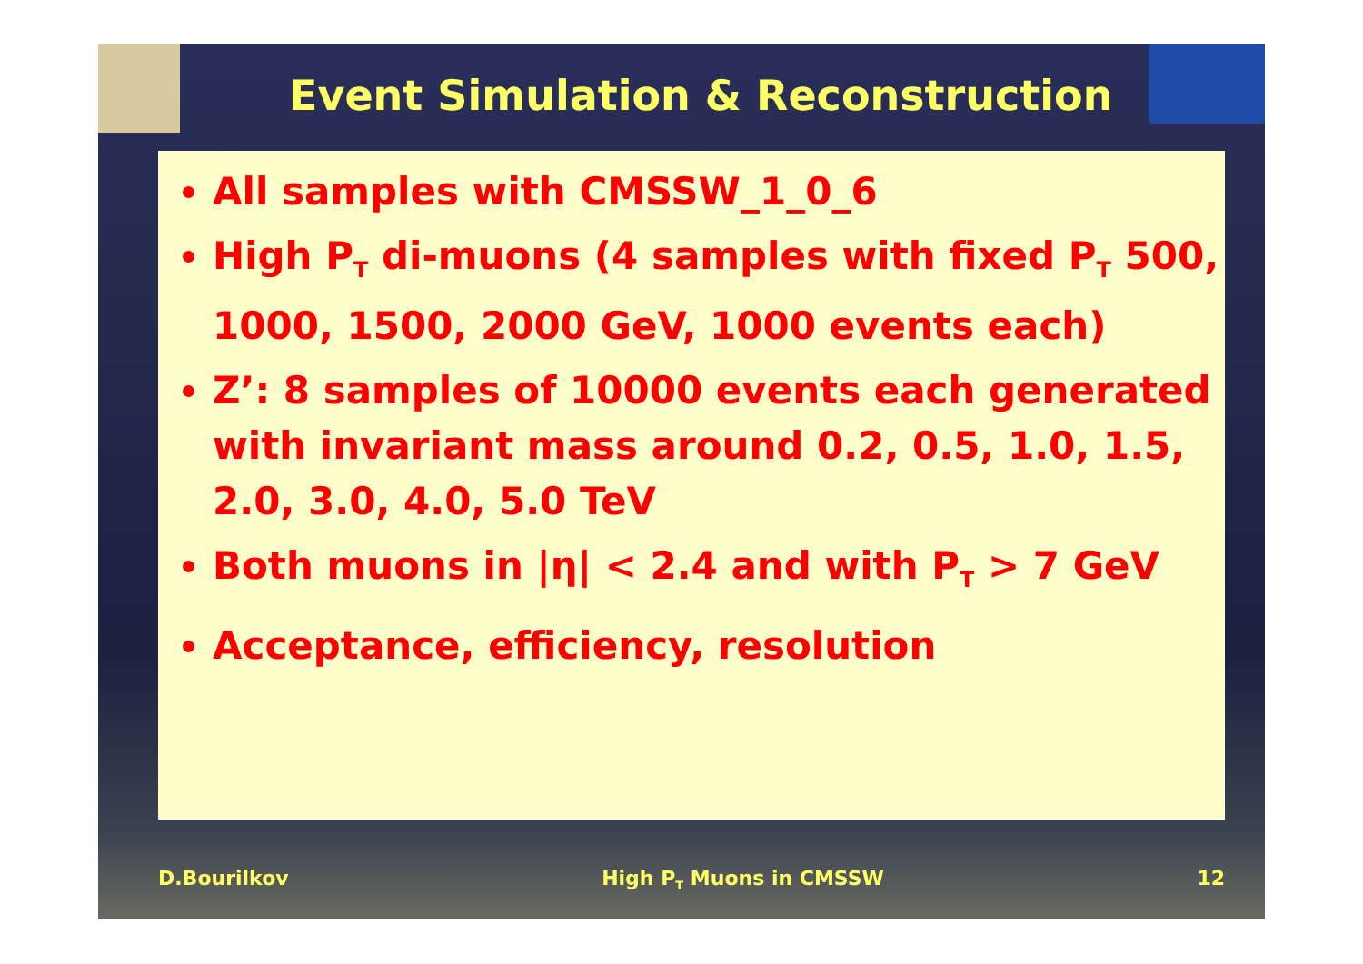Event Simulation & Reconstruction
All samples with CMSSW_1_0_6
High P<sub>T</sub> di-muons (4 samples with fixed P<sub>T</sub> 500, 1000, 1500, 2000 GeV, 1000 events each)
Z’: 8 samples of 10000 events each generated with invariant mass around 0.2, 0.5, 1.0, 1.5, 2.0, 3.0, 4.0, 5.0 TeV
Both muons in |η| < 2.4 and with P<sub>T</sub> > 7 GeV
Acceptance, efficiency, resolution
D.Bourilkov High P<sub>T</sub> Muons in CMSSW 12